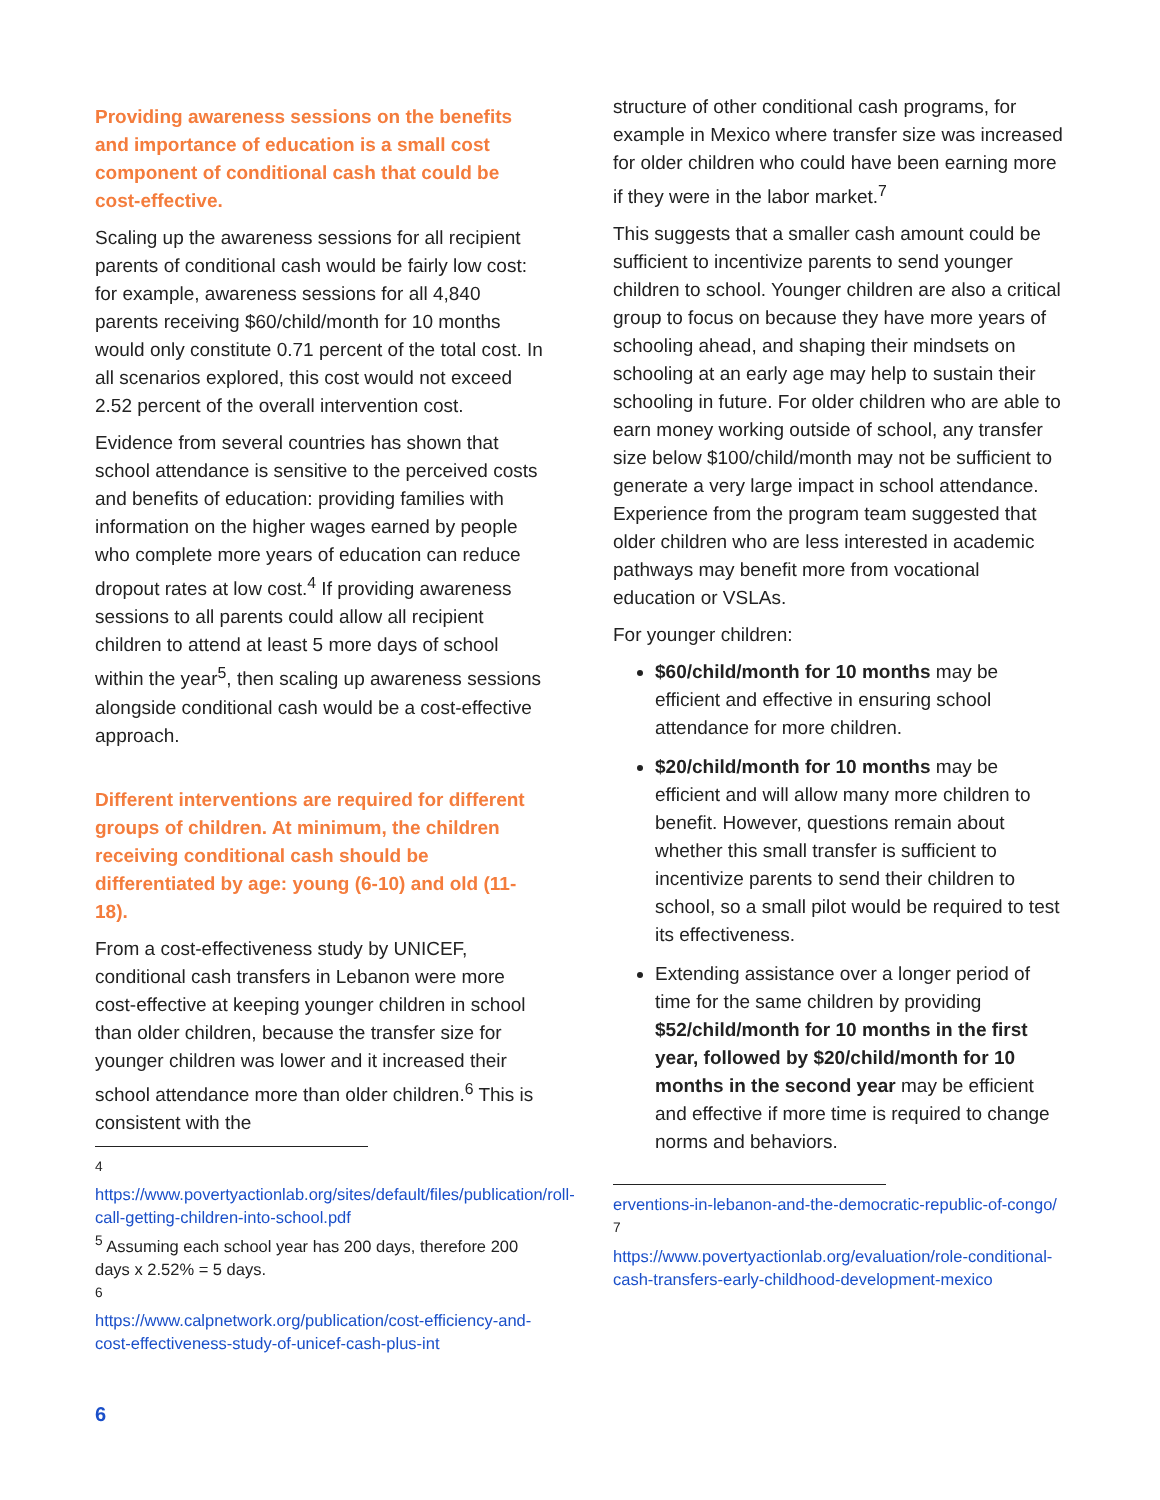Providing awareness sessions on the benefits and importance of education is a small cost component of conditional cash that could be cost-effective.
Scaling up the awareness sessions for all recipient parents of conditional cash would be fairly low cost: for example, awareness sessions for all 4,840 parents receiving $60/child/month for 10 months would only constitute 0.71 percent of the total cost. In all scenarios explored, this cost would not exceed 2.52 percent of the overall intervention cost.
Evidence from several countries has shown that school attendance is sensitive to the perceived costs and benefits of education: providing families with information on the higher wages earned by people who complete more years of education can reduce dropout rates at low cost.<sup>4</sup> If providing awareness sessions to all parents could allow all recipient children to attend at least 5 more days of school within the year<sup>5</sup>, then scaling up awareness sessions alongside conditional cash would be a cost-effective approach.
Different interventions are required for different groups of children. At minimum, the children receiving conditional cash should be differentiated by age: young (6-10) and old (11-18).
From a cost-effectiveness study by UNICEF, conditional cash transfers in Lebanon were more cost-effective at keeping younger children in school than older children, because the transfer size for younger children was lower and it increased their school attendance more than older children.<sup>6</sup> This is consistent with the
<sup>4</sup>
https://www.povertyactionlab.org/sites/default/files/publication/roll-call-getting-children-into-school.pdf
<sup>5</sup> Assuming each school year has 200 days, therefore 200 days x 2.52% = 5 days.
<sup>6</sup>
https://www.calpnetwork.org/publication/cost-efficiency-and-cost-effectiveness-study-of-unicef-cash-plus-int
structure of other conditional cash programs, for example in Mexico where transfer size was increased for older children who could have been earning more if they were in the labor market.<sup>7</sup>
This suggests that a smaller cash amount could be sufficient to incentivize parents to send younger children to school. Younger children are also a critical group to focus on because they have more years of schooling ahead, and shaping their mindsets on schooling at an early age may help to sustain their schooling in future. For older children who are able to earn money working outside of school, any transfer size below $100/child/month may not be sufficient to generate a very large impact in school attendance. Experience from the program team suggested that older children who are less interested in academic pathways may benefit more from vocational education or VSLAs.
For younger children:
$60/child/month for 10 months may be efficient and effective in ensuring school attendance for more children.
$20/child/month for 10 months may be efficient and will allow many more children to benefit. However, questions remain about whether this small transfer is sufficient to incentivize parents to send their children to school, so a small pilot would be required to test its effectiveness.
Extending assistance over a longer period of time for the same children by providing $52/child/month for 10 months in the first year, followed by $20/child/month for 10 months in the second year may be efficient and effective if more time is required to change norms and behaviors.
erventions-in-lebanon-and-the-democratic-republic-of-congo/
<sup>7</sup>
https://www.povertyactionlab.org/evaluation/role-conditional-cash-transfers-early-childhood-development-mexico
6